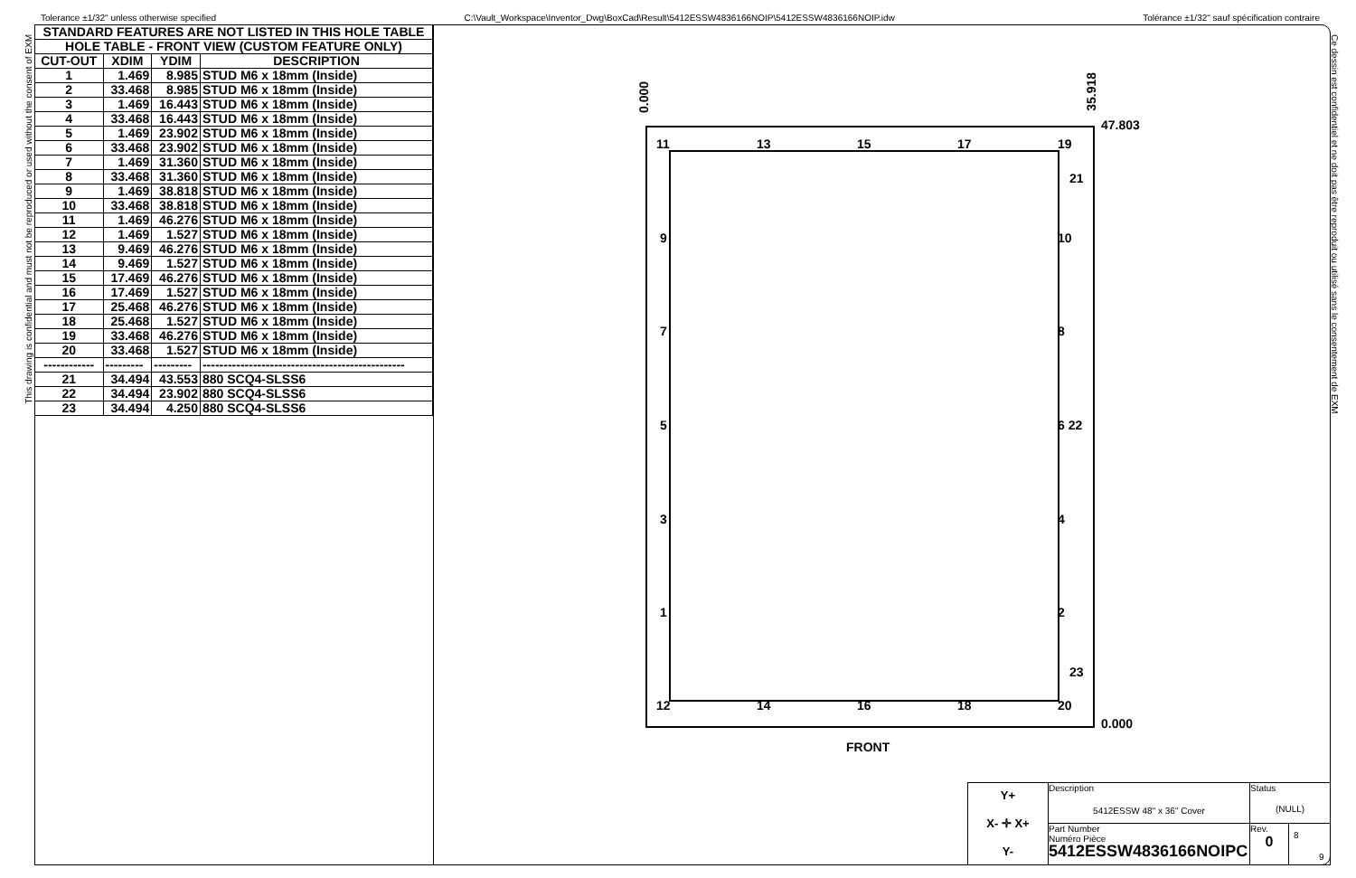Tolerance ±1/32" unless otherwise specified C:\Vault_Workspace\Inventor_Dwg\BoxCad\Result\5412ESSW4836166NOIP\5412ESSW4836166NOIP.idw Tolérance ±1/32" sauf spécification contraire
This drawing is confidential and must not be reproduced or used without the consent of EXM
Ce dessin est confidentiel et ne doit pas être reproduit ou utilisé sans le consentement de EXM
| STANDARD FEATURES ARE NOT LISTED IN THIS HOLE TABLE | | | |
| --- | --- | --- | --- |
| HOLE TABLE - FRONT VIEW (CUSTOM FEATURE ONLY) | | | |
| CUT-OUT | XDIM | YDIM | DESCRIPTION |
| 1 | 1.469 | 8.985 | STUD M6 x 18mm (Inside) |
| 2 | 33.468 | 8.985 | STUD M6 x 18mm (Inside) |
| 3 | 1.469 | 16.443 | STUD M6 x 18mm (Inside) |
| 4 | 33.468 | 16.443 | STUD M6 x 18mm (Inside) |
| 5 | 1.469 | 23.902 | STUD M6 x 18mm (Inside) |
| 6 | 33.468 | 23.902 | STUD M6 x 18mm (Inside) |
| 7 | 1.469 | 31.360 | STUD M6 x 18mm (Inside) |
| 8 | 33.468 | 31.360 | STUD M6 x 18mm (Inside) |
| 9 | 1.469 | 38.818 | STUD M6 x 18mm (Inside) |
| 10 | 33.468 | 38.818 | STUD M6 x 18mm (Inside) |
| 11 | 1.469 | 46.276 | STUD M6 x 18mm (Inside) |
| 12 | 1.469 | 1.527 | STUD M6 x 18mm (Inside) |
| 13 | 9.469 | 46.276 | STUD M6 x 18mm (Inside) |
| 14 | 9.469 | 1.527 | STUD M6 x 18mm (Inside) |
| 15 | 17.469 | 46.276 | STUD M6 x 18mm (Inside) |
| 16 | 17.469 | 1.527 | STUD M6 x 18mm (Inside) |
| 17 | 25.468 | 46.276 | STUD M6 x 18mm (Inside) |
| 18 | 25.468 | 1.527 | STUD M6 x 18mm (Inside) |
| 19 | 33.468 | 46.276 | STUD M6 x 18mm (Inside) |
| 20 | 33.468 | 1.527 | STUD M6 x 18mm (Inside) |
| ------------ | --------- | --------- | ------------------------------------------------ |
| 21 | 34.494 | 43.553 | 880 SCQ4-SLSS6 |
| 22 | 34.494 | 23.902 | 880 SCQ4-SLSS6 |
| 23 | 34.494 | 4.250 | 880 SCQ4-SLSS6 |
0.000
35.918
47.803
0.000
11 13 15 17 19
21
9 10
7 8
5 6 22
3 4
1 2
23
12 14 16 18 20
FRONT
Y+
X- ✛ X+
Y-
Description
5412ESSW 48" x 36" Cover
Status
(NULL)
Part Number
Numéro Pièce
5412ESSW4836166NOIPC
Rev.
0
8
9